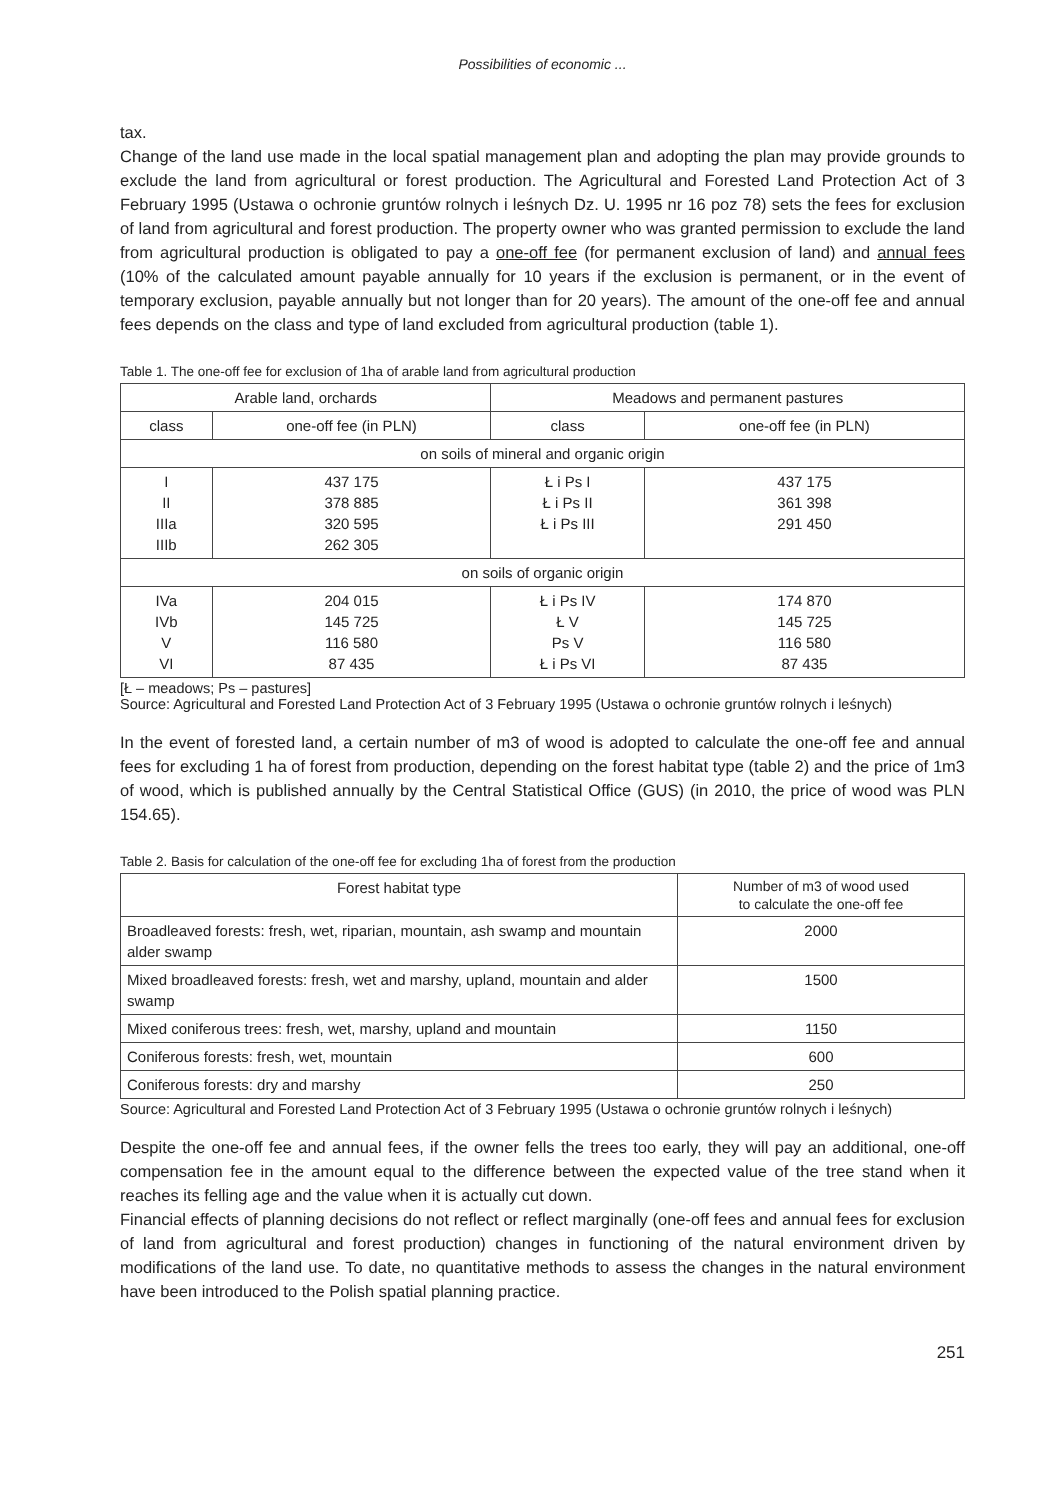Possibilities of economic ...
tax.
Change of the land use made in the local spatial management plan and adopting the plan may provide grounds to exclude the land from agricultural or forest production. The Agricultural and Forested Land Protection Act of 3 February 1995 (Ustawa o ochronie gruntów rolnych i leśnych Dz. U. 1995 nr 16 poz 78) sets the fees for exclusion of land from agricultural and forest production. The property owner who was granted permission to exclude the land from agricultural production is obligated to pay a one-off fee (for permanent exclusion of land) and annual fees (10% of the calculated amount payable annually for 10 years if the exclusion is permanent, or in the event of temporary exclusion, payable annually but not longer than for 20 years). The amount of the one-off fee and annual fees depends on the class and type of land excluded from agricultural production (table 1).
Table 1. The one-off fee for exclusion of 1ha of arable land from agricultural production
| Arable land, orchards | | Meadows and permanent pastures | |
| --- | --- | --- | --- |
| class | one-off fee (in PLN) | class | one-off fee (in PLN) |
| on soils of mineral and organic origin | | | |
| I II IIIa IIIb | 437 175 378 885 320 595 262 305 | Ł i Ps I Ł i Ps II Ł i Ps III | 437 175 361 398 291 450 |
| on soils of organic origin | | | |
| IVa IVb V VI | 204 015 145 725 116 580 87 435 | Ł i Ps IV Ł V Ps V Ł i Ps VI | 174 870 145 725 116 580 87 435 |
[Ł – meadows; Ps – pastures]
Source: Agricultural and Forested Land Protection Act of 3 February 1995 (Ustawa o ochronie gruntów rolnych i leśnych)
In the event of forested land, a certain number of m3 of wood is adopted to calculate the one-off fee and annual fees for excluding 1 ha of forest from production, depending on the forest habitat type (table 2) and the price of 1m3 of wood, which is published annually by the Central Statistical Office (GUS) (in 2010, the price of wood was PLN 154.65).
Table 2. Basis for calculation of the one-off fee for excluding 1ha of forest from the production
| Forest habitat type | Number of m3 of wood used to calculate the one-off fee |
| --- | --- |
| Broadleaved forests: fresh, wet, riparian, mountain, ash swamp and mountain alder swamp | 2000 |
| Mixed broadleaved forests: fresh, wet and marshy, upland, mountain and alder swamp | 1500 |
| Mixed coniferous trees: fresh, wet, marshy, upland and mountain | 1150 |
| Coniferous forests: fresh, wet, mountain | 600 |
| Coniferous forests: dry and marshy | 250 |
Source: Agricultural and Forested Land Protection Act of 3 February 1995 (Ustawa o ochronie gruntów rolnych i leśnych)
Despite the one-off fee and annual fees, if the owner fells the trees too early, they will pay an additional, one-off compensation fee in the amount equal to the difference between the expected value of the tree stand when it reaches its felling age and the value when it is actually cut down.
Financial effects of planning decisions do not reflect or reflect marginally (one-off fees and annual fees for exclusion of land from agricultural and forest production) changes in functioning of the natural environment driven by modifications of the land use. To date, no quantitative methods to assess the changes in the natural environment have been introduced to the Polish spatial planning practice.
251